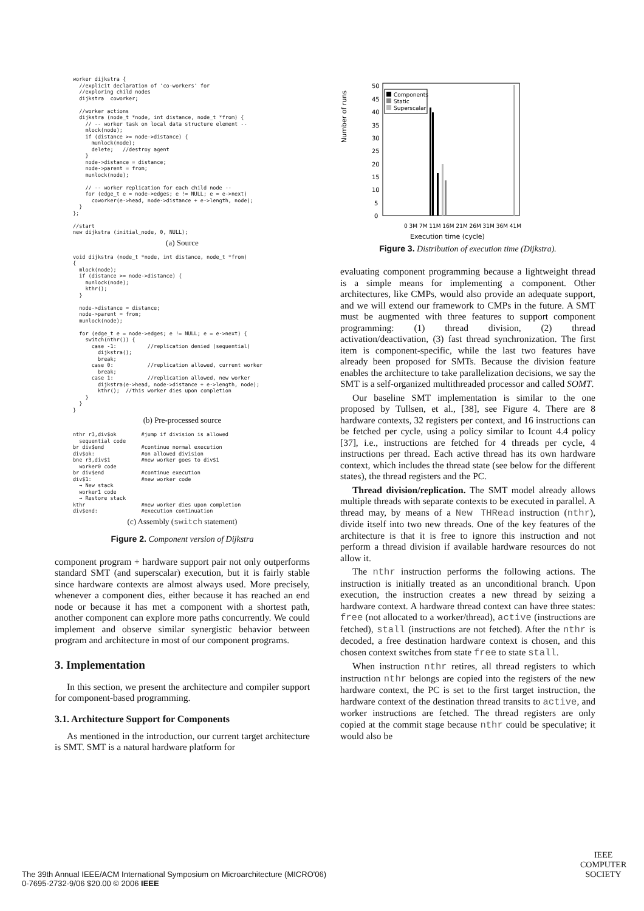worker dijkstra {
  //explicit declaration of 'co-workers' for
  //exploring child nodes
  dijkstra  coworker;

  //worker actions
  dijkstra (node_t *node, int distance, node_t *from) {
    // -- worker task on local data structure element --
    mlock(node);
    if (distance >= node->distance) {
      munlock(node);
      delete;   //destroy agent
    }
    node->distance = distance;
    node->parent = from;
    munlock(node);

    // -- worker replication for each child node --
    for (edge_t e = node->edges; e != NULL; e = e->next)
      coworker(e->head, node->distance + e->length, node);
  }
};

//start
new dijkstra (initial_node, 0, NULL);
(a) Source
void dijkstra (node_t *node, int distance, node_t *from)
{
  mlock(node);
  if (distance >= node->distance) {
    munlock(node);
    kthr();
  }

  node->distance = distance;
  node->parent = from;
  munlock(node);

  for (edge_t e = node->edges; e != NULL; e = e->next) {
    switch(nthr()) {
      case -1:          //replication denied (sequential)
        dijkstra();
        break;
      case 0:           //replication allowed, current worker
        break;
      case 1:           //replication allowed, new worker
        dijkstra(e->head, node->distance + e->length, node);
        kthr();  //this worker dies upon completion
    }
  }
}
(b) Pre-processed source
nthr r3,div$ok        #jump if division is allowed
  sequential code
br div$end            #continue normal execution
div$ok:               #on allowed division
bne r3,div$1          #new worker goes to div$1
  worker0 code
br div$end            #continue execution
div$1:                #new worker code
  → New stack
  worker1 code
  → Restore stack
kthr                  #new worker dies upon completion
div$end:              #execution continuation
(c) Assembly (switch statement)
Figure 2. Component version of Dijkstra
component program + hardware support pair not only outperforms standard SMT (and superscalar) execution, but it is fairly stable since hardware contexts are almost always used. More precisely, whenever a component dies, either because it has reached an end node or because it has met a component with a shortest path, another component can explore more paths concurrently. We could implement and observe similar synergistic behavior between program and architecture in most of our component programs.
3. Implementation
In this section, we present the architecture and compiler support for component-based programming.
3.1. Architecture Support for Components
As mentioned in the introduction, our current target architecture is SMT. SMT is a natural hardware platform for
Number of runs
50
45
40
35
30
25
20
15
10
5
0
Components
Static
Superscalar
0 3M 7M 11M 16M 21M 26M 31M 36M 41M
Execution time (cycle)
Figure 3. Distribution of execution time (Dijkstra).
evaluating component programming because a lightweight thread is a simple means for implementing a component. Other architectures, like CMPs, would also provide an adequate support, and we will extend our framework to CMPs in the future. A SMT must be augmented with three features to support component programming: (1) thread division, (2) thread activation/deactivation, (3) fast thread synchronization. The first item is component-specific, while the last two features have already been proposed for SMTs. Because the division feature enables the architecture to take parallelization decisions, we say the SMT is a self-organized multithreaded processor and called SOMT.
Our baseline SMT implementation is similar to the one proposed by Tullsen, et al., [38], see Figure 4. There are 8 hardware contexts, 32 registers per context, and 16 instructions can be fetched per cycle, using a policy similar to Icount 4.4 policy [37], i.e., instructions are fetched for 4 threads per cycle, 4 instructions per thread. Each active thread has its own hardware context, which includes the thread state (see below for the different states), the thread registers and the PC.
Thread division/replication. The SMT model already allows multiple threads with separate contexts to be executed in parallel. A thread may, by means of a New THRead instruction (nthr), divide itself into two new threads. One of the key features of the architecture is that it is free to ignore this instruction and not perform a thread division if available hardware resources do not allow it.
The nthr instruction performs the following actions. The instruction is initially treated as an unconditional branch. Upon execution, the instruction creates a new thread by seizing a hardware context. A hardware thread context can have three states: free (not allocated to a worker/thread), active (instructions are fetched), stall (instructions are not fetched). After the nthr is decoded, a free destination hardware context is chosen, and this chosen context switches from state free to state stall.
When instruction nthr retires, all thread registers to which instruction nthr belongs are copied into the registers of the new hardware context, the PC is set to the first target instruction, the hardware context of the destination thread transits to active, and worker instructions are fetched. The thread registers are only copied at the commit stage because nthr could be speculative; it would also be
The 39th Annual IEEE/ACM International Symposium on Microarchitecture (MICRO'06)
0-7695-2732-9/06 $20.00 © 2006 IEEE
IEEE
COMPUTER
SOCIETY